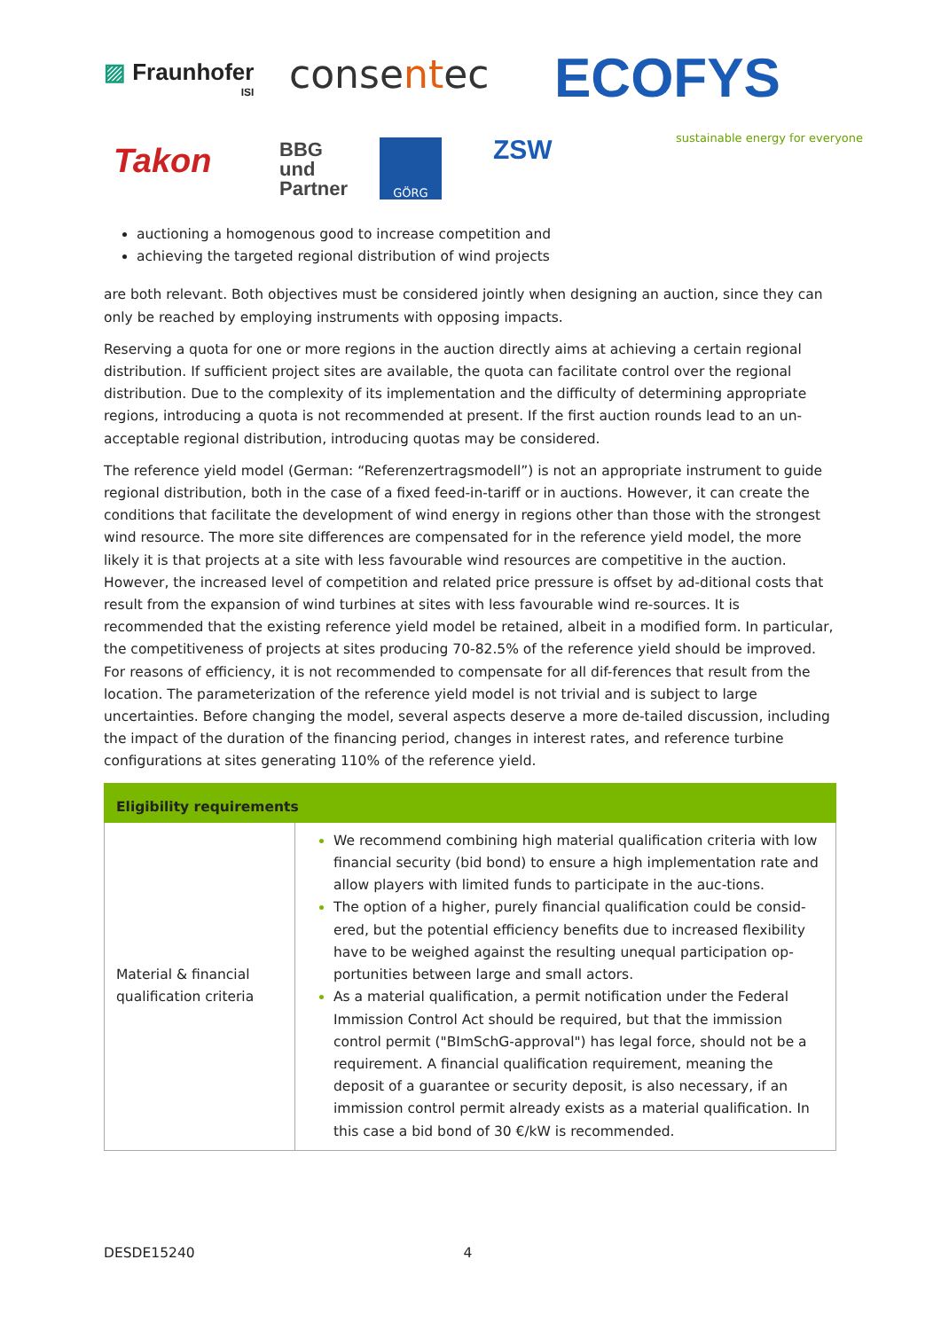▨ Fraunhofer
ISI
consentec ECOFYS
sustainable energy for everyone
Takon
BBG
und
Partner
GÖRG ZSW
auctioning a homogenous good to increase competition and
achieving the targeted regional distribution of wind projects
are both relevant. Both objectives must be considered jointly when designing an auction, since they can only be reached by employing instruments with opposing impacts.
Reserving a quota for one or more regions in the auction directly aims at achieving a certain regional distribution. If sufficient project sites are available, the quota can facilitate control over the regional distribution. Due to the complexity of its implementation and the difficulty of determining appropriate regions, introducing a quota is not recommended at present. If the first auction rounds lead to an un-acceptable regional distribution, introducing quotas may be considered.
The reference yield model (German: “Referenzertragsmodell”) is not an appropriate instrument to guide regional distribution, both in the case of a fixed feed-in-tariff or in auctions. However, it can create the conditions that facilitate the development of wind energy in regions other than those with the strongest wind resource. The more site differences are compensated for in the reference yield model, the more likely it is that projects at a site with less favourable wind resources are competitive in the auction. However, the increased level of competition and related price pressure is offset by ad-ditional costs that result from the expansion of wind turbines at sites with less favourable wind re-sources. It is recommended that the existing reference yield model be retained, albeit in a modified form. In particular, the competitiveness of projects at sites producing 70-82.5% of the reference yield should be improved. For reasons of efficiency, it is not recommended to compensate for all dif-ferences that result from the location. The parameterization of the reference yield model is not trivial and is subject to large uncertainties. Before changing the model, several aspects deserve a more de-tailed discussion, including the impact of the duration of the financing period, changes in interest rates, and reference turbine configurations at sites generating 110% of the reference yield.
| Eligibility requirements | |
| --- | --- |
| Material & financial qualification criteria | We recommend combining high material qualification criteria with low financial security (bid bond) to ensure a high implementation rate and allow players with limited funds to participate in the auc-tions. The option of a higher, purely financial qualification could be consid-ered, but the potential efficiency benefits due to increased flexibility have to be weighed against the resulting unequal participation op-portunities between large and small actors. As a material qualification, a permit notification under the Federal Immission Control Act should be required, but that the immission control permit ("BImSchG-approval") has legal force, should not be a requirement. A financial qualification requirement, meaning the deposit of a guarantee or security deposit, is also necessary, if an immission control permit already exists as a material qualification. In this case a bid bond of 30 €/kW is recommended. |
DESDE15240 4